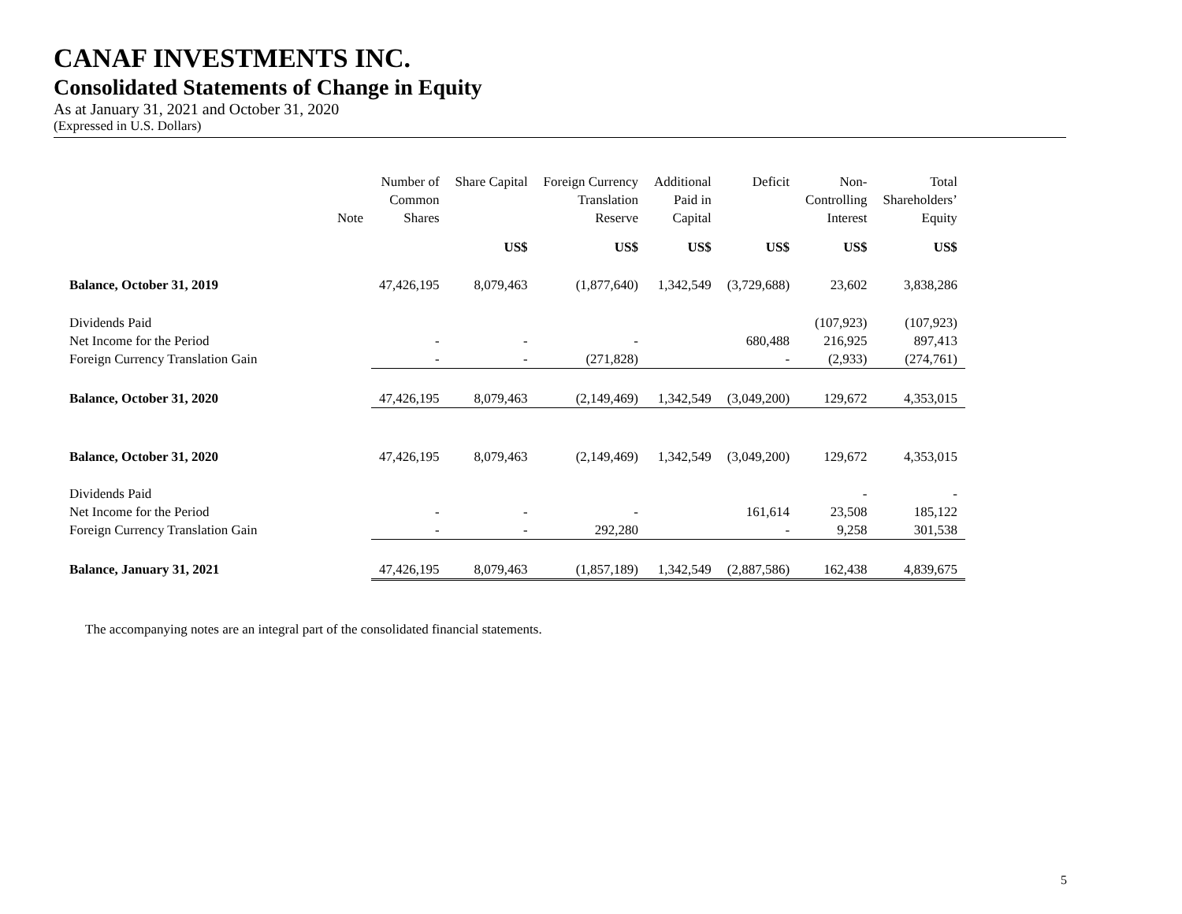CANAF INVESTMENTS INC.
Consolidated Statements of Change in Equity
As at January 31, 2021 and October 31, 2020
(Expressed in U.S. Dollars)
| | Note | Number of Common Shares | Share Capital | Foreign Currency Translation Reserve | Additional Paid in Capital | Deficit | Non- Controlling Interest | Total Shareholders’ Equity |
| --- | --- | --- | --- | --- | --- | --- | --- | --- |
| | | | US$ | US$ | US$ | US$ | US$ | US$ |
| Balance, October 31, 2019 | | 47,426,195 | 8,079,463 | (1,877,640) | 1,342,549 | (3,729,688) | 23,602 | 3,838,286 |
| Dividends Paid | | | | | | | (107,923) | (107,923) |
| Net Income for the Period | | - | - | - | | 680,488 | 216,925 | 897,413 |
| Foreign Currency Translation Gain | | - | - | (271,828) | | - | (2,933) | (274,761) |
| Balance, October 31, 2020 | | 47,426,195 | 8,079,463 | (2,149,469) | 1,342,549 | (3,049,200) | 129,672 | 4,353,015 |
| Balance, October 31, 2020 | | 47,426,195 | 8,079,463 | (2,149,469) | 1,342,549 | (3,049,200) | 129,672 | 4,353,015 |
| Dividends Paid | | | | | | | - | - |
| Net Income for the Period | | - | - | - | | 161,614 | 23,508 | 185,122 |
| Foreign Currency Translation Gain | | - | - | 292,280 | | - | 9,258 | 301,538 |
| Balance, January 31, 2021 | | 47,426,195 | 8,079,463 | (1,857,189) | 1,342,549 | (2,887,586) | 162,438 | 4,839,675 |
The accompanying notes are an integral part of the consolidated financial statements.
5